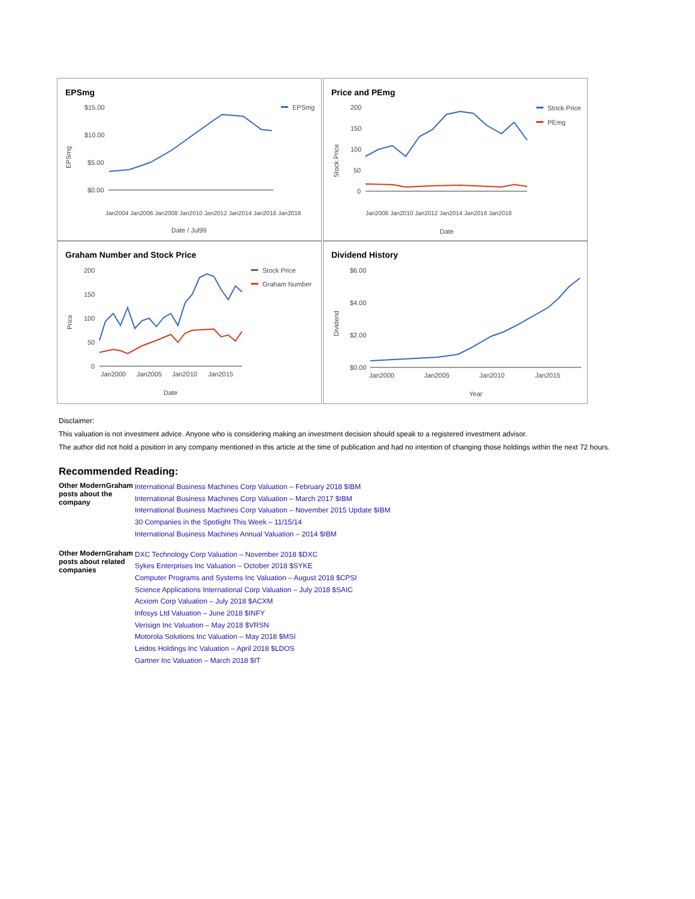EPSmg
$15.00
$10.00
$5.00
$0.00
EPSmg
EPSmg
Date / Jul99
Jan2004 Jan2006 Jan2008 Jan2010 Jan2012 Jan2014 Jan2016 Jan2018
Price and PEmg
200
150
100
50
0
Stock Price
Stock Price
PEmg
Date
Jan2008 Jan2010 Jan2012 Jan2014 Jan2016 Jan2018
Graham Number and Stock Price
200
150
100
50
0
Price
Stock Price
Graham Number
Jan2000
Jan2005
Jan2010
Jan2015
Date
Dividend History
$6.00
$4.00
$2.00
$0.00
Dividend
Jan2000
Jan2005
Jan2010
Jan2015
Year
Disclaimer:
This valuation is not investment advice. Anyone who is considering making an investment decision should speak to a registered investment advisor.
The author did not hold a position in any company mentioned in this article at the time of publication and had no intention of changing those holdings within the next 72 hours.
Recommended Reading:
| Other ModernGraham posts about the company | International Business Machines Corp Valuation – February 2018 $IBM International Business Machines Corp Valuation – March 2017 $IBM International Business Machines Corp Valuation – November 2015 Update $IBM 30 Companies in the Spotlight This Week – 11/15/14 International Business Machines Annual Valuation – 2014 $IBM |
| Other ModernGraham posts about related companies | DXC Technology Corp Valuation – November 2018 $DXC Sykes Enterprises Inc Valuation – October 2018 $SYKE Computer Programs and Systems Inc Valuation – August 2018 $CPSI Science Applications International Corp Valuation – July 2018 $SAIC Acxiom Corp Valuation – July 2018 $ACXM Infosys Ltd Valuation – June 2018 $INFY Verisign Inc Valuation – May 2018 $VRSN Motorola Solutions Inc Valuation – May 2018 $MSI Leidos Holdings Inc Valuation – April 2018 $LDOS Gartner Inc Valuation – March 2018 $IT |